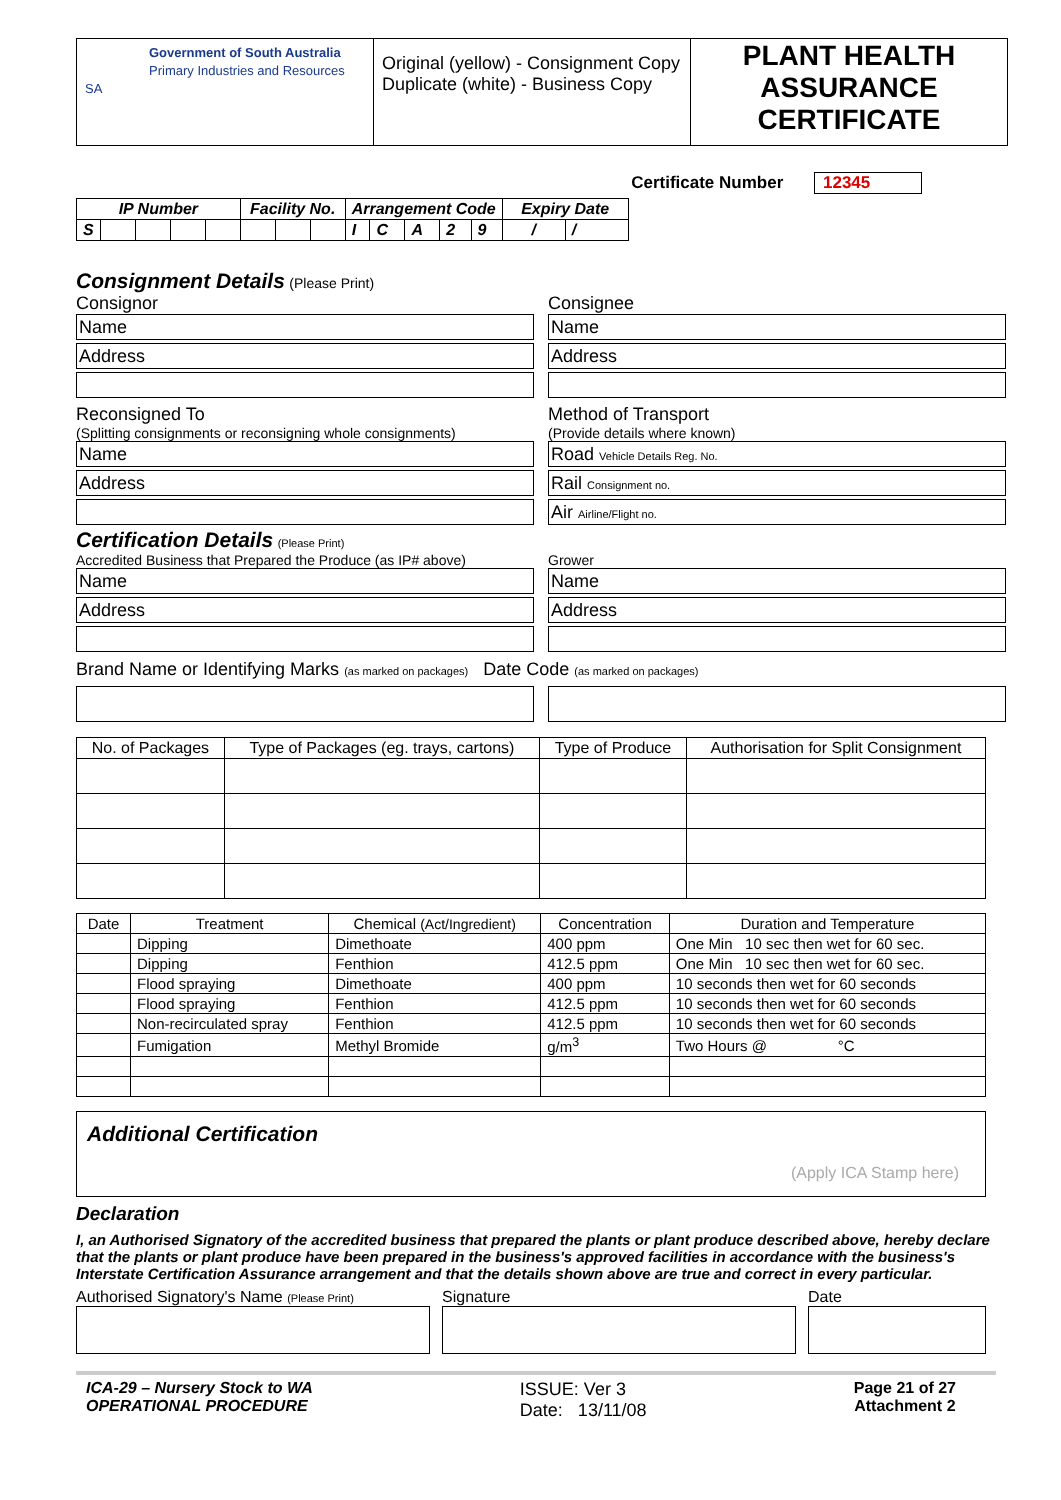| Government of South Australia Primary Industries and Resources SA | Original (yellow) - Consignment Copy Duplicate (white) - Business Copy | PLANT HEALTH ASSURANCE CERTIFICATE |
Certificate Number 12345
| IP Number | | | | | Facility No. | | | Arrangement Code | | | | | Expiry Date | |
| --- | --- | --- | --- | --- | --- | --- | --- | --- | --- | --- | --- | --- | --- | --- |
| S | | | | | | | | I | C | A | 2 | 9 | / | / |
Consignment Details
(Please Print)
Consignor
Name
Address
Reconsigned To
(Splitting consignments or reconsigning whole consignments)
Name
Address
Consignee
Name
Address
Method of Transport
(Provide details where known)
Road Vehicle Details Reg. No.
Rail Consignment no.
Air Airline/Flight no.
Certification Details
(Please Print)
Accredited Business that Prepared the Produce (as IP# above)
Name
Address
Grower
Name
Address
Brand Name or Identifying Marks (as marked on packages) Date Code (as marked on packages)
| No. of Packages | Type of Packages (eg. trays, cartons) | Type of Produce | Authorisation for Split Consignment |
| --- | --- | --- | --- |
| Date | Treatment | Chemical (Act/Ingredient) | Concentration | Duration and Temperature |
| --- | --- | --- | --- | --- |
| | Dipping | Dimethoate | 400 ppm | One Min 10 sec then wet for 60 sec. |
| | Dipping | Fenthion | 412.5 ppm | One Min 10 sec then wet for 60 sec. |
| | Flood spraying | Dimethoate | 400 ppm | 10 seconds then wet for 60 seconds |
| | Flood spraying | Fenthion | 412.5 ppm | 10 seconds then wet for 60 seconds |
| | Non-recirculated spray | Fenthion | 412.5 ppm | 10 seconds then wet for 60 seconds |
| | Fumigation | Methyl Bromide | g/m<sup>3</sup> | Two Hours @ °C |
Additional Certification
(Apply ICA Stamp here)
Declaration
I, an Authorised Signatory of the accredited business that prepared the plants or plant produce described above, hereby declare that the plants or plant produce have been prepared in the business's approved facilities in accordance with the business's Interstate Certification Assurance arrangement and that the details shown above are true and correct in every particular.
Authorised Signatory's Name (Please Print)
Signature Date
ICA-29 – Nursery Stock to WA
OPERATIONAL PROCEDURE
ISSUE: Ver 3
Date: 13/11/08
Page 21 of 27
Attachment 2